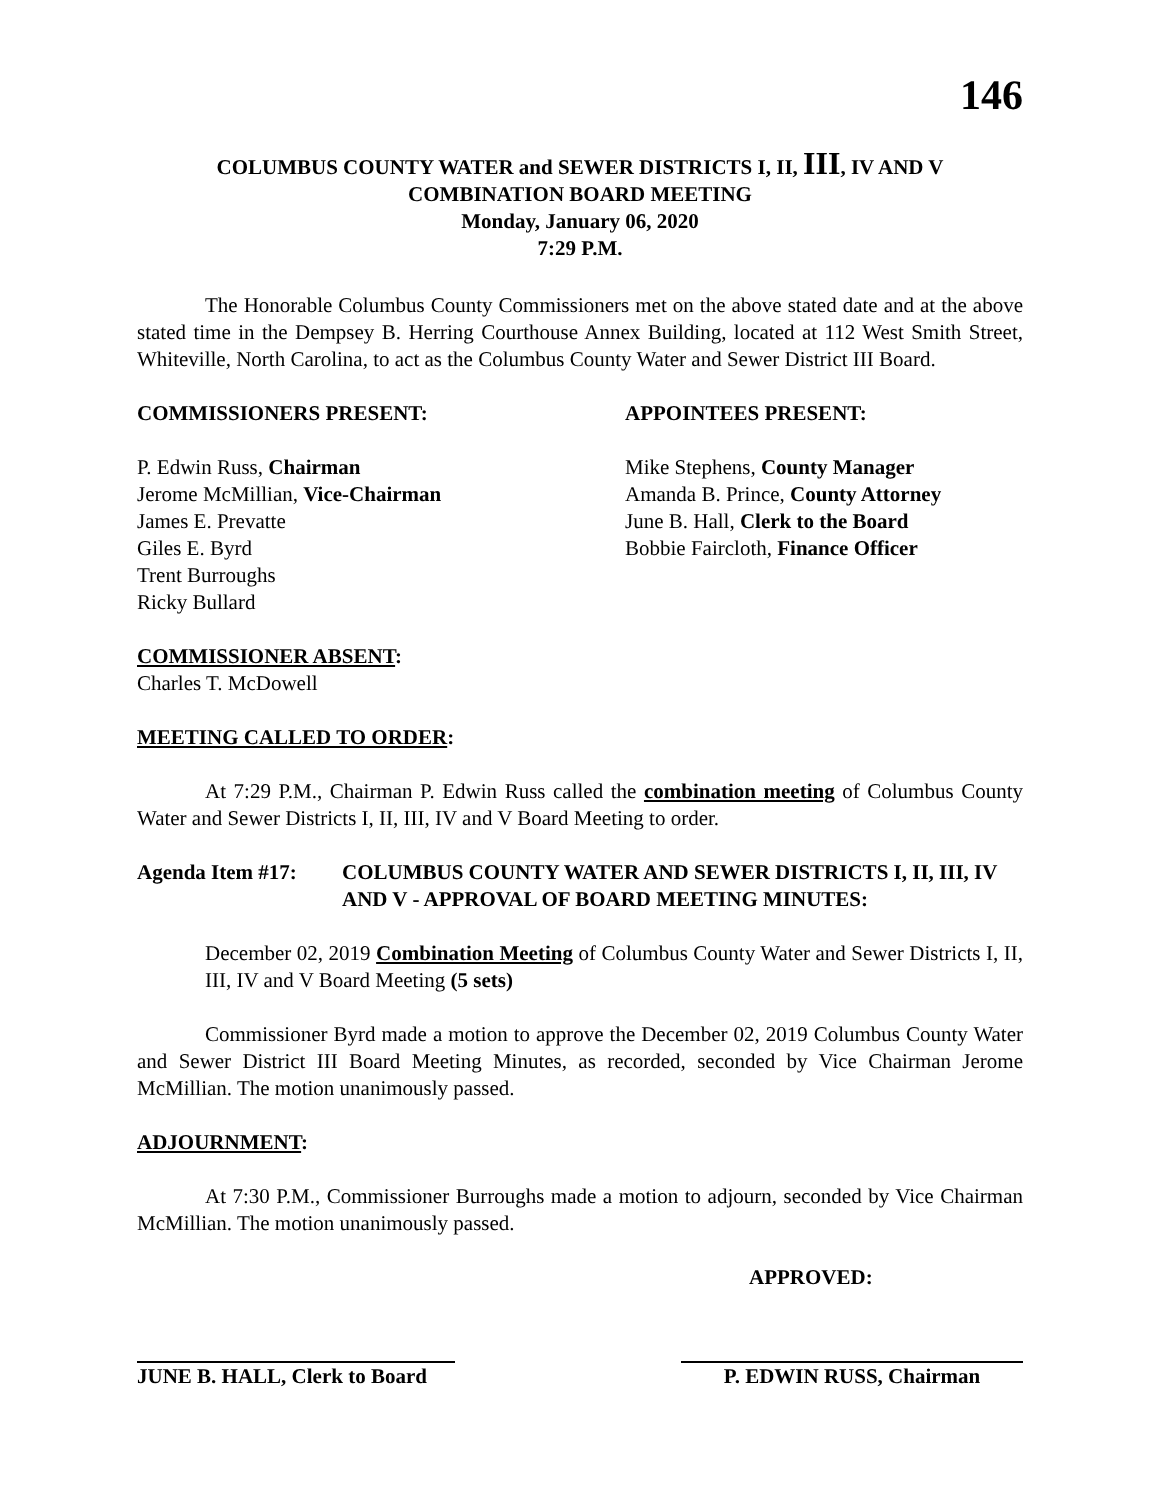146
COLUMBUS COUNTY WATER and SEWER DISTRICTS I, II, III, IV AND V
COMBINATION BOARD MEETING
Monday, January 06, 2020
7:29 P.M.
The Honorable Columbus County Commissioners met on the above stated date and at the above stated time in the Dempsey B. Herring Courthouse Annex Building, located at 112 West Smith Street, Whiteville, North Carolina, to act as the Columbus County Water and Sewer District III Board.
COMMISSIONERS PRESENT:
P. Edwin Russ, Chairman
Jerome McMillian, Vice-Chairman
James E. Prevatte
Giles E. Byrd
Trent Burroughs
Ricky Bullard
APPOINTEES PRESENT:
Mike Stephens, County Manager
Amanda B. Prince, County Attorney
June B. Hall, Clerk to the Board
Bobbie Faircloth, Finance Officer
COMMISSIONER ABSENT:
Charles T. McDowell
MEETING CALLED TO ORDER:
At 7:29 P.M., Chairman P. Edwin Russ called the combination meeting of Columbus County Water and Sewer Districts I, II, III, IV and V Board Meeting to order.
Agenda Item #17: COLUMBUS COUNTY WATER AND SEWER DISTRICTS I, II, III, IV AND V - APPROVAL OF BOARD MEETING MINUTES:
December 02, 2019 Combination Meeting of Columbus County Water and Sewer Districts I, II, III, IV and V Board Meeting (5 sets)
Commissioner Byrd made a motion to approve the December 02, 2019 Columbus County Water and Sewer District III Board Meeting Minutes, as recorded, seconded by Vice Chairman Jerome McMillian. The motion unanimously passed.
ADJOURNMENT:
At 7:30 P.M., Commissioner Burroughs made a motion to adjourn, seconded by Vice Chairman McMillian. The motion unanimously passed.
APPROVED:
JUNE B. HALL, Clerk to Board P. EDWIN RUSS, Chairman